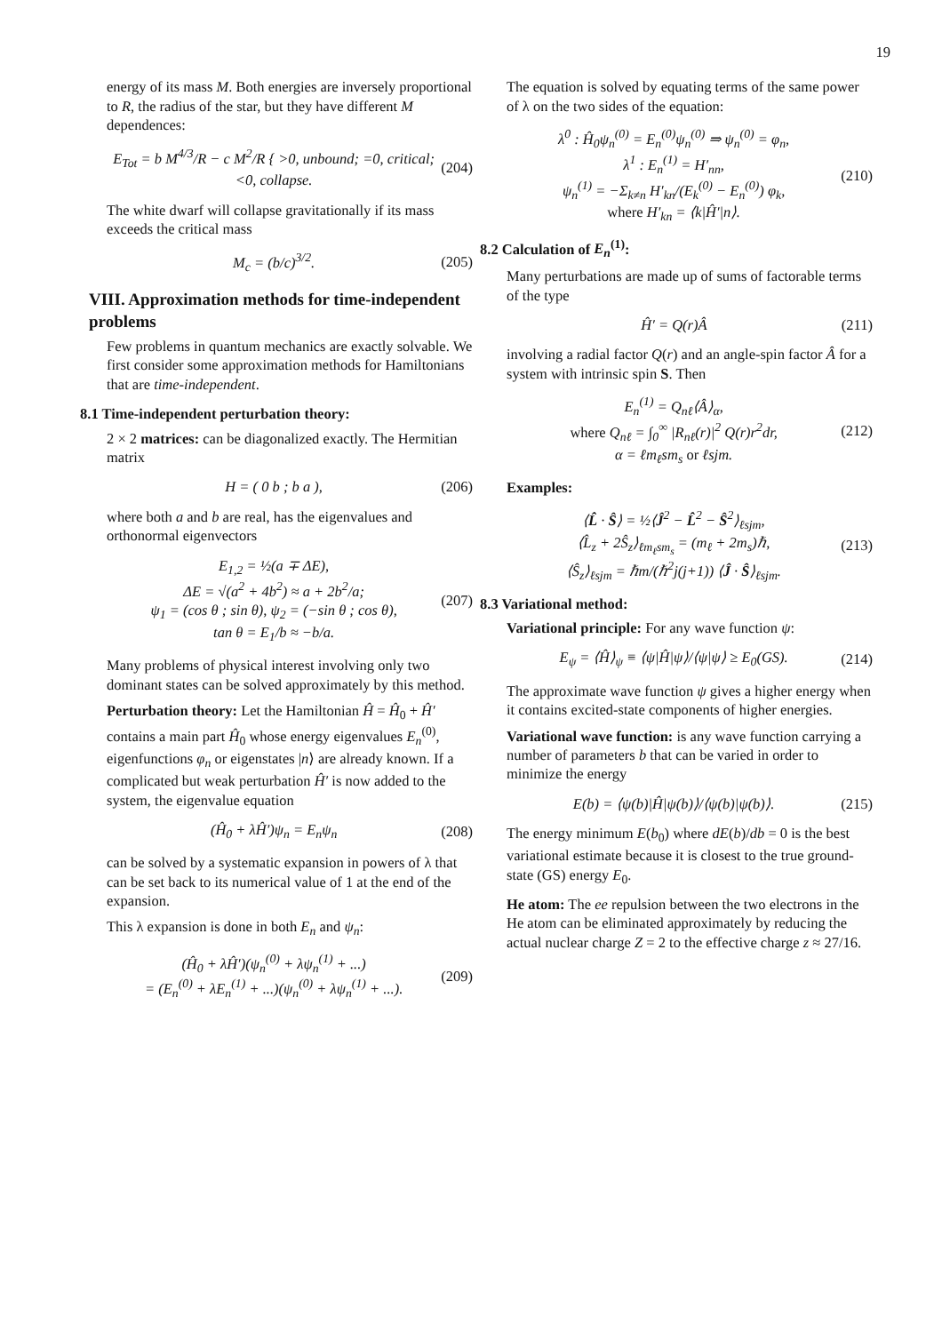19
energy of its mass M. Both energies are inversely proportional to R, the radius of the star, but they have different M dependences:
E<sub>Tot</sub> = b M<sup>4/3</sup>/R − c M<sup>2</sup>/R { >0, unbound; =0, critical; <0, collapse. (204)
The white dwarf will collapse gravitationally if its mass exceeds the critical mass
M<sub>c</sub> = (b/c)<sup>3/2</sup>. (205)
VIII. Approximation methods for time-independent problems
Few problems in quantum mechanics are exactly solvable. We first consider some approximation methods for Hamiltonians that are time-independent.
8.1 Time-independent perturbation theory:
2 × 2 matrices: can be diagonalized exactly. The Hermitian matrix
H = ( 0 b ; b a ), (206)
where both a and b are real, has the eigenvalues and orthonormal eigenvectors
E<sub>1,2</sub> = ½(a ∓ ΔE),
ΔE = √(a<sup>2</sup> + 4b<sup>2</sup>) ≈ a + 2b<sup>2</sup>/a;
ψ<sub>1</sub> = (cos θ ; sin θ), ψ<sub>2</sub> = (−sin θ ; cos θ),
tan θ = E<sub>1</sub>/b ≈ −b/a. (207)
Many problems of physical interest involving only two dominant states can be solved approximately by this method.
Perturbation theory: Let the Hamiltonian Ĥ = Ĥ<sub>0</sub> + Ĥ′ contains a main part Ĥ<sub>0</sub> whose energy eigenvalues E<sub>n</sub><sup>(0)</sup>, eigenfunctions φ<sub>n</sub> or eigenstates |n⟩ are already known. If a complicated but weak perturbation Ĥ′ is now added to the system, the eigenvalue equation
(Ĥ<sub>0</sub> + λĤ′)ψ<sub>n</sub> = E<sub>n</sub>ψ<sub>n</sub> (208)
can be solved by a systematic expansion in powers of λ that can be set back to its numerical value of 1 at the end of the expansion.
This λ expansion is done in both E<sub>n</sub> and ψ<sub>n</sub>:
(Ĥ<sub>0</sub> + λĤ′)(ψ<sub>n</sub><sup>(0)</sup> + λψ<sub>n</sub><sup>(1)</sup> + ...)
= (E<sub>n</sub><sup>(0)</sup> + λE<sub>n</sub><sup>(1)</sup> + ...)(ψ<sub>n</sub><sup>(0)</sup> + λψ<sub>n</sub><sup>(1)</sup> + ...). (209)
The equation is solved by equating terms of the same power of λ on the two sides of the equation:
λ<sup>0</sup> : Ĥ<sub>0</sub>ψ<sub>n</sub><sup>(0)</sup> = E<sub>n</sub><sup>(0)</sup>ψ<sub>n</sub><sup>(0)</sup> ⇒ ψ<sub>n</sub><sup>(0)</sup> = φ<sub>n</sub>,
λ<sup>1</sup> : E<sub>n</sub><sup>(1)</sup> = H′<sub>nn</sub>,
ψ<sub>n</sub><sup>(1)</sup> = −Σ<sub>k≠n</sub> H′<sub>kn</sub>/(E<sub>k</sub><sup>(0)</sup> − E<sub>n</sub><sup>(0)</sup>) φ<sub>k</sub>,
where H′<sub>kn</sub> = ⟨k|Ĥ′|n⟩. (210)
8.2 Calculation of E<sub>n</sub><sup>(1)</sup>:
Many perturbations are made up of sums of factorable terms of the type
Ĥ′ = Q(r)Â (211)
involving a radial factor Q(r) and an angle-spin factor Â for a system with intrinsic spin S. Then
E<sub>n</sub><sup>(1)</sup> = Q<sub>nℓ</sub>⟨Â⟩<sub>α</sub>,
where Q<sub>nℓ</sub> = ∫<sub>0</sub><sup>∞</sup> |R<sub>nℓ</sub>(r)|<sup>2</sup> Q(r)r<sup>2</sup>dr,
α = ℓm<sub>ℓ</sub>sm<sub>s</sub> or ℓsjm. (212)
Examples:
⟨L̂ · Ŝ⟩ = ½⟨Ĵ<sup>2</sup> − L̂<sup>2</sup> − Ŝ<sup>2</sup>⟩<sub>ℓsjm</sub>,
⟨L̂<sub>z</sub> + 2Ŝ<sub>z</sub>⟩<sub>ℓm<sub>ℓ</sub>sm<sub>s</sub></sub> = (m<sub>ℓ</sub> + 2m<sub>s</sub>)ℏ,
⟨Ŝ<sub>z</sub>⟩<sub>ℓsjm</sub> = ℏm/(ℏ<sup>2</sup>j(j+1)) ⟨Ĵ · Ŝ⟩<sub>ℓsjm</sub>. (213)
8.3 Variational method:
Variational principle: For any wave function ψ:
E<sub>ψ</sub> = ⟨Ĥ⟩<sub>ψ</sub> ≡ ⟨ψ|Ĥ|ψ⟩/⟨ψ|ψ⟩ ≥ E<sub>0</sub>(GS). (214)
The approximate wave function ψ gives a higher energy when it contains excited-state components of higher energies.
Variational wave function: is any wave function carrying a number of parameters b that can be varied in order to minimize the energy
E(b) = ⟨ψ(b)|Ĥ|ψ(b)⟩/⟨ψ(b)|ψ(b)⟩. (215)
The energy minimum E(b<sub>0</sub>) where dE(b)/db = 0 is the best variational estimate because it is closest to the true ground-state (GS) energy E<sub>0</sub>.
He atom: The ee repulsion between the two electrons in the He atom can be eliminated approximately by reducing the actual nuclear charge Z = 2 to the effective charge z ≈ 27/16.